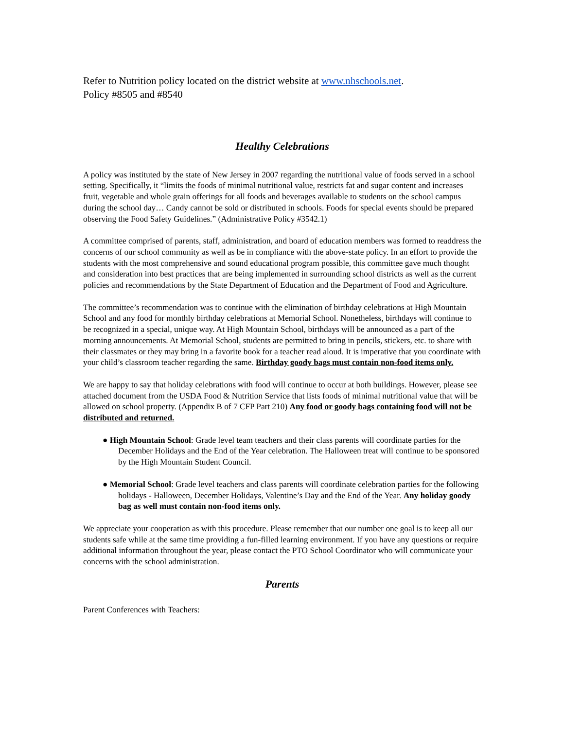Refer to Nutrition policy located on the district website at www.nhschools.net.
Policy #8505 and #8540
Healthy Celebrations
A policy was instituted by the state of New Jersey in 2007 regarding the nutritional value of foods served in a school setting. Specifically, it “limits the foods of minimal nutritional value, restricts fat and sugar content and increases fruit, vegetable and whole grain offerings for all foods and beverages available to students on the school campus during the school day… Candy cannot be sold or distributed in schools. Foods for special events should be prepared observing the Food Safety Guidelines.” (Administrative Policy #3542.1)
A committee comprised of parents, staff, administration, and board of education members was formed to readdress the concerns of our school community as well as be in compliance with the above-state policy. In an effort to provide the students with the most comprehensive and sound educational program possible, this committee gave much thought and consideration into best practices that are being implemented in surrounding school districts as well as the current policies and recommendations by the State Department of Education and the Department of Food and Agriculture.
The committee’s recommendation was to continue with the elimination of birthday celebrations at High Mountain School and any food for monthly birthday celebrations at Memorial School. Nonetheless, birthdays will continue to be recognized in a special, unique way. At High Mountain School, birthdays will be announced as a part of the morning announcements. At Memorial School, students are permitted to bring in pencils, stickers, etc. to share with their classmates or they may bring in a favorite book for a teacher read aloud. It is imperative that you coordinate with your child’s classroom teacher regarding the same. Birthday goody bags must contain non-food items only.
We are happy to say that holiday celebrations with food will continue to occur at both buildings. However, please see attached document from the USDA Food & Nutrition Service that lists foods of minimal nutritional value that will be allowed on school property. (Appendix B of 7 CFP Part 210) Any food or goody bags containing food will not be distributed and returned.
● High Mountain School: Grade level team teachers and their class parents will coordinate parties for the December Holidays and the End of the Year celebration. The Halloween treat will continue to be sponsored by the High Mountain Student Council.
● Memorial School: Grade level teachers and class parents will coordinate celebration parties for the following holidays - Halloween, December Holidays, Valentine’s Day and the End of the Year. Any holiday goody bag as well must contain non-food items only.
We appreciate your cooperation as with this procedure. Please remember that our number one goal is to keep all our students safe while at the same time providing a fun-filled learning environment. If you have any questions or require additional information throughout the year, please contact the PTO School Coordinator who will communicate your concerns with the school administration.
Parents
Parent Conferences with Teachers: